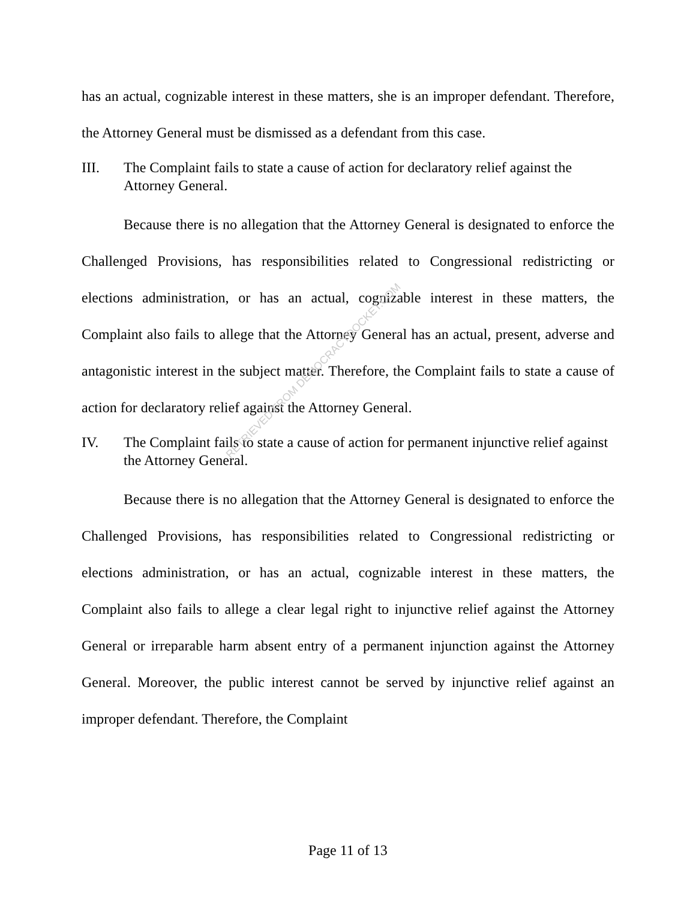has an actual, cognizable interest in these matters, she is an improper defendant. Therefore, the Attorney General must be dismissed as a defendant from this case.
III. The Complaint fails to state a cause of action for declaratory relief against the Attorney General.
Because there is no allegation that the Attorney General is designated to enforce the Challenged Provisions, has responsibilities related to Congressional redistricting or elections administration, or has an actual, cognizable interest in these matters, the Complaint also fails to allege that the Attorney General has an actual, present, adverse and antagonistic interest in the subject matter. Therefore, the Complaint fails to state a cause of action for declaratory relief against the Attorney General.
IV. The Complaint fails to state a cause of action for permanent injunctive relief against the Attorney General.
Because there is no allegation that the Attorney General is designated to enforce the Challenged Provisions, has responsibilities related to Congressional redistricting or elections administration, or has an actual, cognizable interest in these matters, the Complaint also fails to allege a clear legal right to injunctive relief against the Attorney General or irreparable harm absent entry of a permanent injunction against the Attorney General. Moreover, the public interest cannot be served by injunctive relief against an improper defendant. Therefore, the Complaint
RETRIEVED FROM DEMOCRACYDOCKET.COM
Page 11 of 13